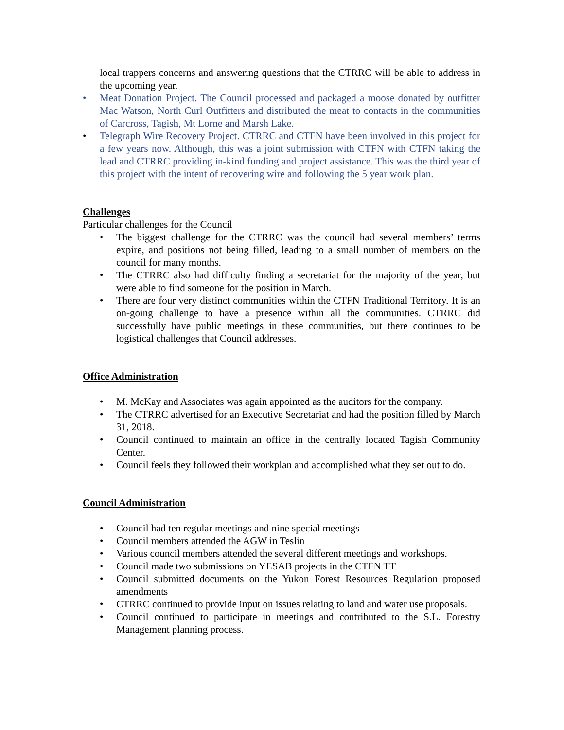local trappers concerns and answering questions that the CTRRC will be able to address in the upcoming year.
• Meat Donation Project. The Council processed and packaged a moose donated by outfitter Mac Watson, North Curl Outfitters and distributed the meat to contacts in the communities of Carcross, Tagish, Mt Lorne and Marsh Lake.
• Telegraph Wire Recovery Project. CTRRC and CTFN have been involved in this project for a few years now. Although, this was a joint submission with CTFN with CTFN taking the lead and CTRRC providing in-kind funding and project assistance. This was the third year of this project with the intent of recovering wire and following the 5 year work plan.
Challenges
Particular challenges for the Council
• The biggest challenge for the CTRRC was the council had several members’ terms expire, and positions not being filled, leading to a small number of members on the council for many months.
• The CTRRC also had difficulty finding a secretariat for the majority of the year, but were able to find someone for the position in March.
• There are four very distinct communities within the CTFN Traditional Territory. It is an on-going challenge to have a presence within all the communities. CTRRC did successfully have public meetings in these communities, but there continues to be logistical challenges that Council addresses.
Office Administration
• M. McKay and Associates was again appointed as the auditors for the company.
• The CTRRC advertised for an Executive Secretariat and had the position filled by March 31, 2018.
• Council continued to maintain an office in the centrally located Tagish Community Center.
• Council feels they followed their workplan and accomplished what they set out to do.
Council Administration
• Council had ten regular meetings and nine special meetings
• Council members attended the AGW in Teslin
• Various council members attended the several different meetings and workshops.
• Council made two submissions on YESAB projects in the CTFN TT
• Council submitted documents on the Yukon Forest Resources Regulation proposed amendments
• CTRRC continued to provide input on issues relating to land and water use proposals.
• Council continued to participate in meetings and contributed to the S.L. Forestry Management planning process.